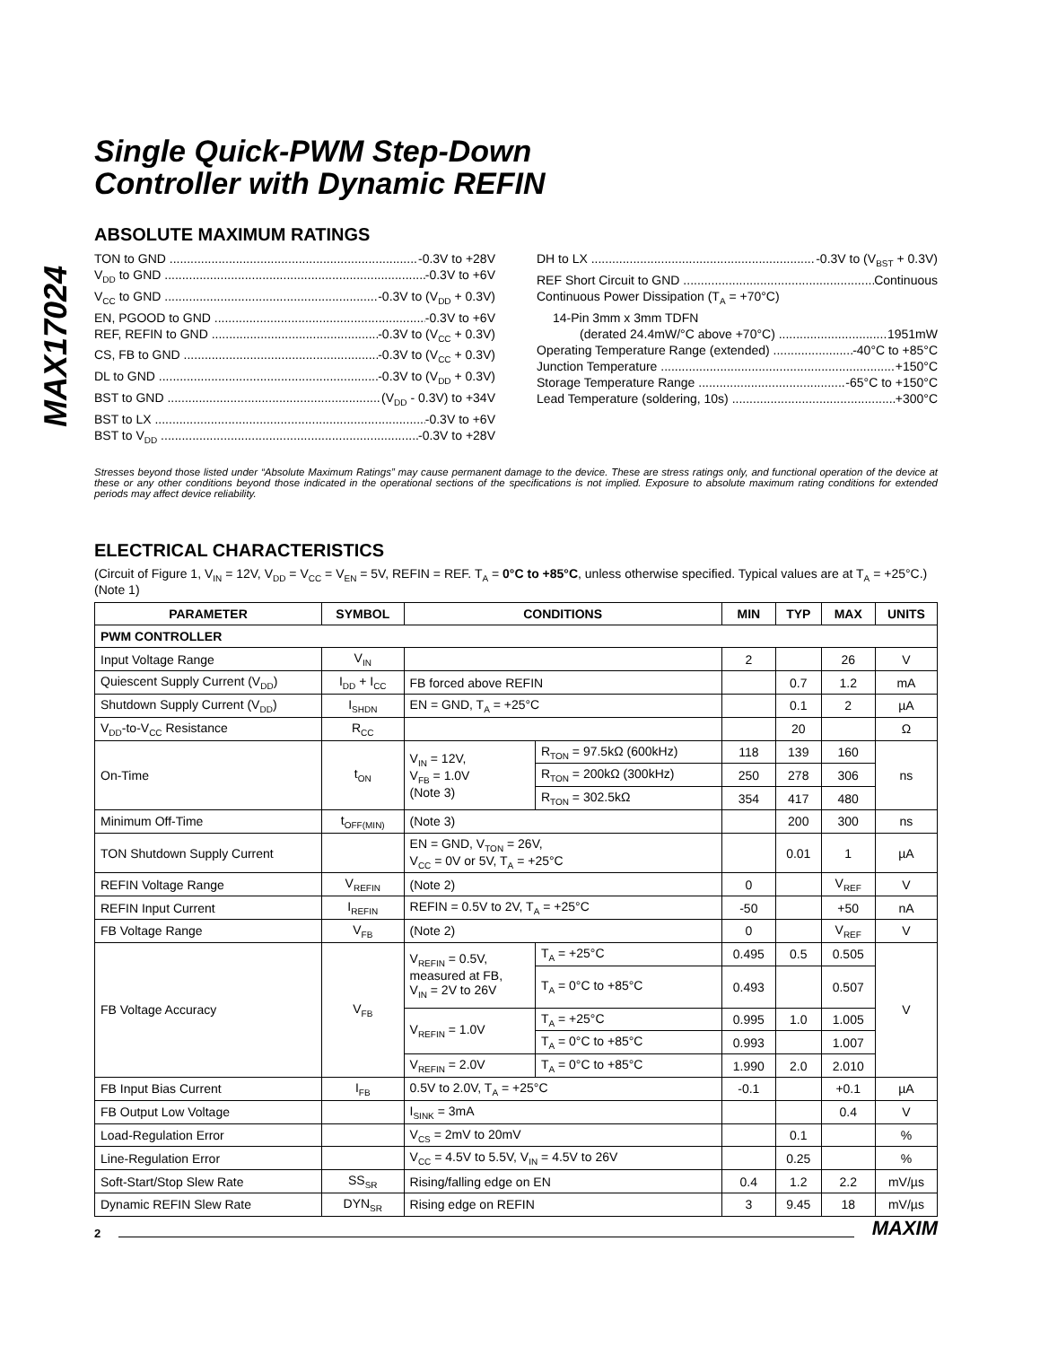MAX17024
Single Quick-PWM Step-Down
Controller with Dynamic REFIN
ABSOLUTE MAXIMUM RATINGS
TON to GND -0.3V to +28V
V<sub>DD</sub> to GND -0.3V to +6V
V<sub>CC</sub> to GND -0.3V to (V<sub>DD</sub> + 0.3V)
EN, PGOOD to GND -0.3V to +6V
REF, REFIN to GND -0.3V to (V<sub>CC</sub> + 0.3V)
CS, FB to GND -0.3V to (V<sub>CC</sub> + 0.3V)
DL to GND -0.3V to (V<sub>DD</sub> + 0.3V)
BST to GND (V<sub>DD</sub> - 0.3V) to +34V
BST to LX -0.3V to +6V
BST to V<sub>DD</sub> -0.3V to +28V
DH to LX -0.3V to (V<sub>BST</sub> + 0.3V)
REF Short Circuit to GND Continuous
Continuous Power Dissipation (T<sub>A</sub> = +70°C)
14-Pin 3mm x 3mm TDFN
(derated 24.4mW/°C above +70°C) 1951mW
Operating Temperature Range (extended) -40°C to +85°C
Junction Temperature +150°C
Storage Temperature Range -65°C to +150°C
Lead Temperature (soldering, 10s) +300°C
Stresses beyond those listed under “Absolute Maximum Ratings” may cause permanent damage to the device. These are stress ratings only, and functional operation of the device at these or any other conditions beyond those indicated in the operational sections of the specifications is not implied. Exposure to absolute maximum rating conditions for extended periods may affect device reliability.
ELECTRICAL CHARACTERISTICS
(Circuit of Figure 1, V<sub>IN</sub> = 12V, V<sub>DD</sub> = V<sub>CC</sub> = V<sub>EN</sub> = 5V, REFIN = REF. T<sub>A</sub> = 0°C to +85°C, unless otherwise specified. Typical values are at T<sub>A</sub> = +25°C.) (Note 1)
| PARAMETER | SYMBOL | CONDITIONS | | MIN | TYP | MAX | UNITS |
| --- | --- | --- | --- | --- | --- | --- | --- |
| PWM CONTROLLER | | | | | | | |
| Input Voltage Range | V<sub>IN</sub> | | | 2 | | 26 | V |
| Quiescent Supply Current (V<sub>DD</sub>) | I<sub>DD</sub> + I<sub>CC</sub> | FB forced above REFIN | | | 0.7 | 1.2 | mA |
| Shutdown Supply Current (V<sub>DD</sub>) | I<sub>SHDN</sub> | EN = GND, T<sub>A</sub> = +25°C | | | 0.1 | 2 | µA |
| V<sub>DD</sub>-to-V<sub>CC</sub> Resistance | R<sub>CC</sub> | | | | 20 | | Ω |
| On-Time | t<sub>ON</sub> | V<sub>IN</sub> = 12V, V<sub>FB</sub> = 1.0V (Note 3) | R<sub>TON</sub> = 97.5kΩ (600kHz) | 118 | 139 | 160 | ns |
| | | | R<sub>TON</sub> = 200kΩ (300kHz) | 250 | 278 | 306 | |
| | | | R<sub>TON</sub> = 302.5kΩ | 354 | 417 | 480 | |
| Minimum Off-Time | t<sub>OFF(MIN)</sub> | (Note 3) | | | 200 | 300 | ns |
| TON Shutdown Supply Current | | EN = GND, V<sub>TON</sub> = 26V, V<sub>CC</sub> = 0V or 5V, T<sub>A</sub> = +25°C | | | 0.01 | 1 | µA |
| REFIN Voltage Range | V<sub>REFIN</sub> | (Note 2) | | 0 | | V<sub>REF</sub> | V |
| REFIN Input Current | I<sub>REFIN</sub> | REFIN = 0.5V to 2V, T<sub>A</sub> = +25°C | | -50 | | +50 | nA |
| FB Voltage Range | V<sub>FB</sub> | (Note 2) | | 0 | | V<sub>REF</sub> | V |
| FB Voltage Accuracy | V<sub>FB</sub> | V<sub>REFIN</sub> = 0.5V, measured at FB, V<sub>IN</sub> = 2V to 26V | T<sub>A</sub> = +25°C | 0.495 | 0.5 | 0.505 | V |
| | | | T<sub>A</sub> = 0°C to +85°C | 0.493 | | 0.507 | |
| | | V<sub>REFIN</sub> = 1.0V | T<sub>A</sub> = +25°C | 0.995 | 1.0 | 1.005 | |
| | | | T<sub>A</sub> = 0°C to +85°C | 0.993 | | 1.007 | |
| | | V<sub>REFIN</sub> = 2.0V | T<sub>A</sub> = 0°C to +85°C | 1.990 | 2.0 | 2.010 | |
| FB Input Bias Current | I<sub>FB</sub> | 0.5V to 2.0V, T<sub>A</sub> = +25°C | | -0.1 | | +0.1 | µA |
| FB Output Low Voltage | | I<sub>SINK</sub> = 3mA | | | | 0.4 | V |
| Load-Regulation Error | | V<sub>CS</sub> = 2mV to 20mV | | | 0.1 | | % |
| Line-Regulation Error | | V<sub>CC</sub> = 4.5V to 5.5V, V<sub>IN</sub> = 4.5V to 26V | | | 0.25 | | % |
| Soft-Start/Stop Slew Rate | SS<sub>SR</sub> | Rising/falling edge on EN | | 0.4 | 1.2 | 2.2 | mV/µs |
| Dynamic REFIN Slew Rate | DYN<sub>SR</sub> | Rising edge on REFIN | | 3 | 9.45 | 18 | mV/µs |
2 MAXIM